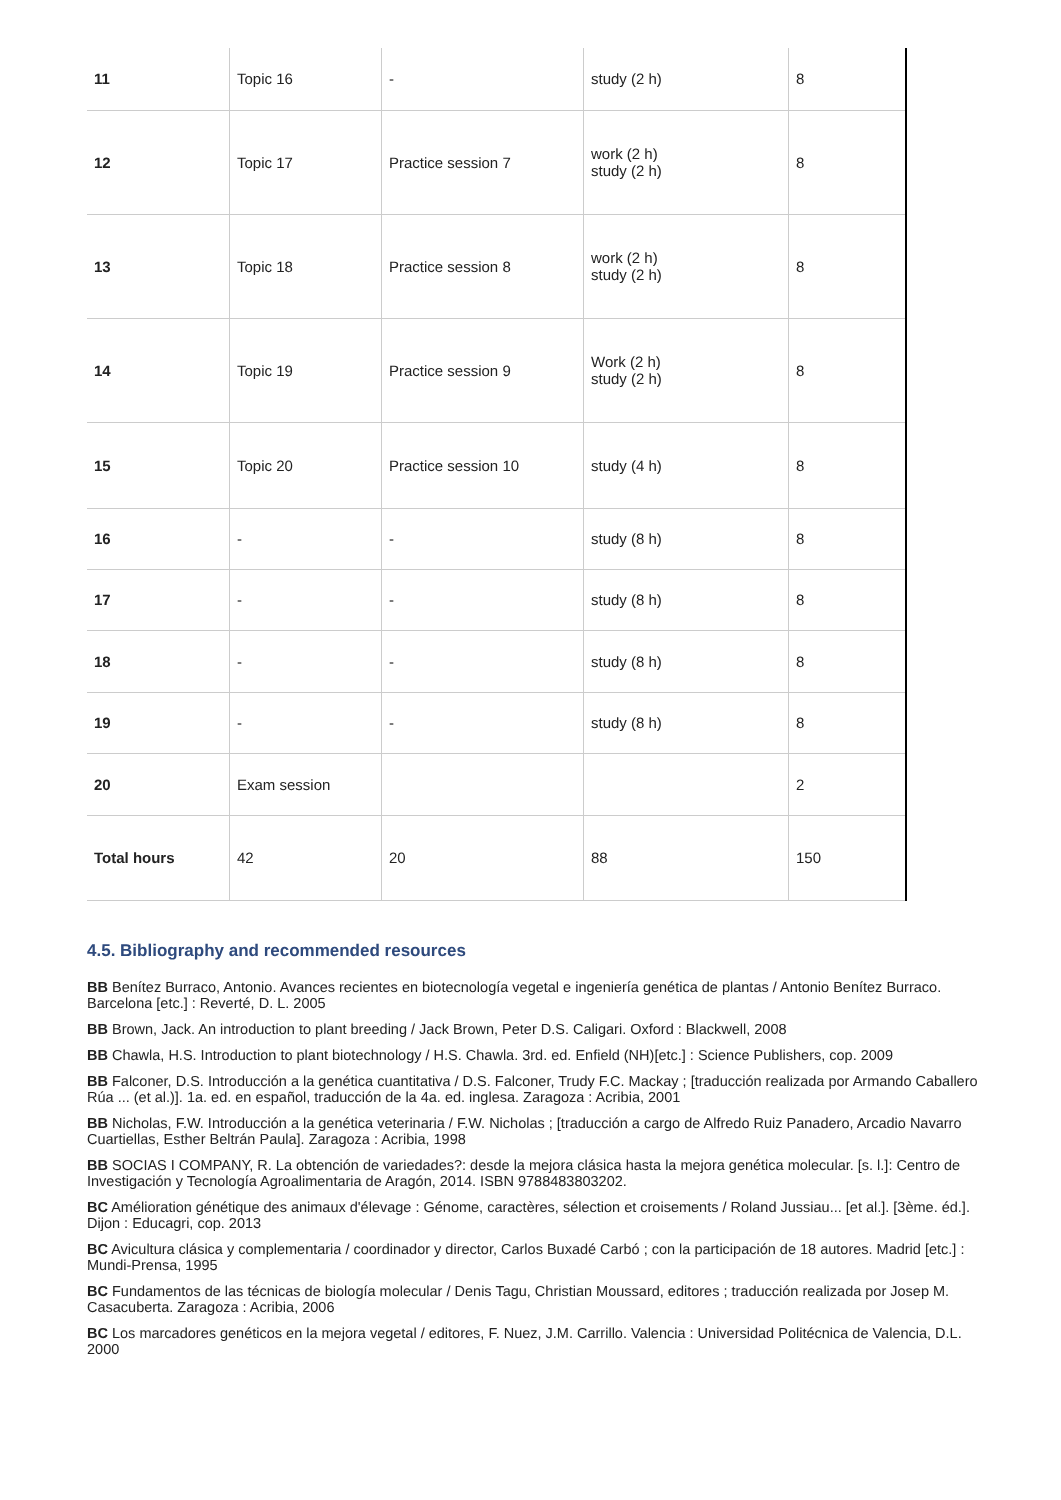| 11 | Topic 16 | - | study (2 h) | 8 |
| 12 | Topic 17 | Practice session 7 | work (2 h) study (2 h) | 8 |
| 13 | Topic 18 | Practice session 8 | work (2 h) study (2 h) | 8 |
| 14 | Topic 19 | Practice session 9 | Work (2 h) study (2 h) | 8 |
| 15 | Topic 20 | Practice session 10 | study (4 h) | 8 |
| 16 | - | - | study (8 h) | 8 |
| 17 | - | - | study (8 h) | 8 |
| 18 | - | - | study (8 h) | 8 |
| 19 | - | - | study (8 h) | 8 |
| 20 | Exam session | | | 2 |
| Total hours | 42 | 20 | 88 | 150 |
4.5. Bibliography and recommended resources
BB Benítez Burraco, Antonio. Avances recientes en biotecnología vegetal e ingeniería genética de plantas / Antonio Benítez Burraco. Barcelona [etc.] : Reverté, D. L. 2005
BB Brown, Jack. An introduction to plant breeding / Jack Brown, Peter D.S. Caligari. Oxford : Blackwell, 2008
BB Chawla, H.S. Introduction to plant biotechnology / H.S. Chawla. 3rd. ed. Enfield (NH)[etc.] : Science Publishers, cop. 2009
BB Falconer, D.S. Introducción a la genética cuantitativa / D.S. Falconer, Trudy F.C. Mackay ; [traducción realizada por Armando Caballero Rúa ... (et al.)]. 1a. ed. en español, traducción de la 4a. ed. inglesa. Zaragoza : Acribia, 2001
BB Nicholas, F.W. Introducción a la genética veterinaria / F.W. Nicholas ; [traducción a cargo de Alfredo Ruiz Panadero, Arcadio Navarro Cuartiellas, Esther Beltrán Paula]. Zaragoza : Acribia, 1998
BB SOCIAS I COMPANY, R. La obtención de variedades?: desde la mejora clásica hasta la mejora genética molecular. [s. l.]: Centro de Investigación y Tecnología Agroalimentaria de Aragón, 2014. ISBN 9788483803202.
BC Amélioration génétique des animaux d'élevage : Génome, caractères, sélection et croisements / Roland Jussiau... [et al.]. [3ème. éd.]. Dijon : Educagri, cop. 2013
BC Avicultura clásica y complementaria / coordinador y director, Carlos Buxadé Carbó ; con la participación de 18 autores. Madrid [etc.] : Mundi-Prensa, 1995
BC Fundamentos de las técnicas de biología molecular / Denis Tagu, Christian Moussard, editores ; traducción realizada por Josep M. Casacuberta. Zaragoza : Acribia, 2006
BC Los marcadores genéticos en la mejora vegetal / editores, F. Nuez, J.M. Carrillo. Valencia : Universidad Politécnica de Valencia, D.L. 2000